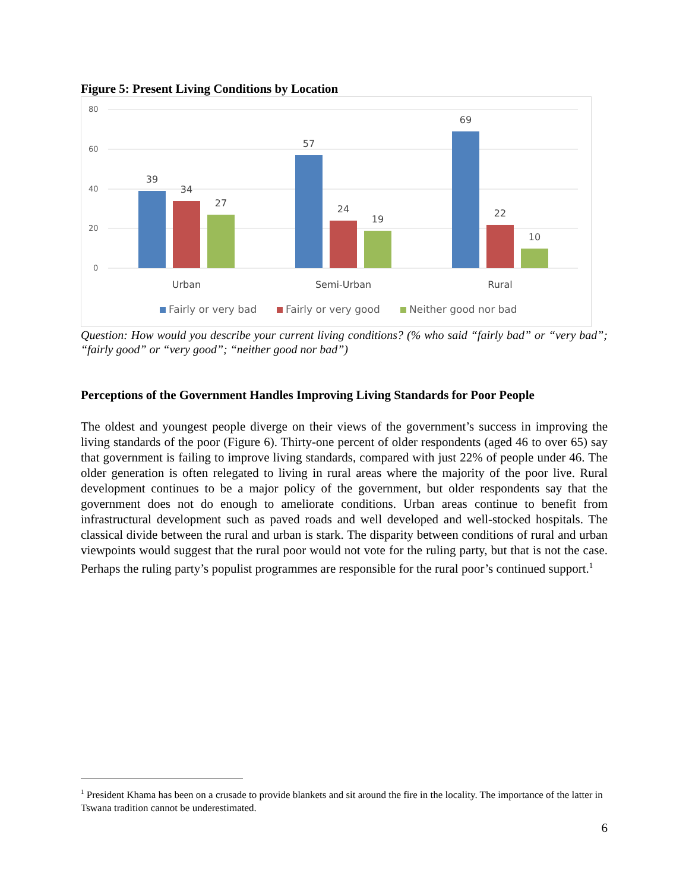Figure 5: Present Living Conditions by Location
80
60
40
20
0
39
34
27
57
24
19
69
22
10
Urban
Semi-Urban
Rural
Fairly or very bad
Fairly or very good
Neither good nor bad
Question: How would you describe your current living conditions? (% who said “fairly bad” or “very bad”; “fairly good” or “very good”; “neither good nor bad”)
Perceptions of the Government Handles Improving Living Standards for Poor People
The oldest and youngest people diverge on their views of the government’s success in improving the living standards of the poor (Figure 6). Thirty-one percent of older respondents (aged 46 to over 65) say that government is failing to improve living standards, compared with just 22% of people under 46. The older generation is often relegated to living in rural areas where the majority of the poor live. Rural development continues to be a major policy of the government, but older respondents say that the government does not do enough to ameliorate conditions. Urban areas continue to benefit from infrastructural development such as paved roads and well developed and well-stocked hospitals. The classical divide between the rural and urban is stark. The disparity between conditions of rural and urban viewpoints would suggest that the rural poor would not vote for the ruling party, but that is not the case. Perhaps the ruling party’s populist programmes are responsible for the rural poor’s continued support.<sup>1</sup>
<sup>1</sup> President Khama has been on a crusade to provide blankets and sit around the fire in the locality. The importance of the latter in Tswana tradition cannot be underestimated.
6